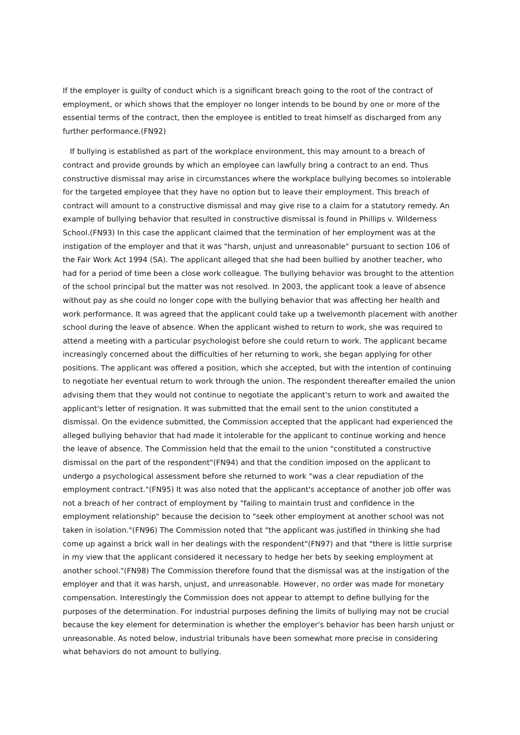If the employer is guilty of conduct which is a significant breach going to the root of the contract of employment, or which shows that the employer no longer intends to be bound by one or more of the essential terms of the contract, then the employee is entitled to treat himself as discharged from any further performance.(FN92)
If bullying is established as part of the workplace environment, this may amount to a breach of contract and provide grounds by which an employee can lawfully bring a contract to an end. Thus constructive dismissal may arise in circumstances where the workplace bullying becomes so intolerable for the targeted employee that they have no option but to leave their employment. This breach of contract will amount to a constructive dismissal and may give rise to a claim for a statutory remedy. An example of bullying behavior that resulted in constructive dismissal is found in Phillips v. Wilderness School.(FN93) In this case the applicant claimed that the termination of her employment was at the instigation of the employer and that it was "harsh, unjust and unreasonable" pursuant to section 106 of the Fair Work Act 1994 (SA). The applicant alleged that she had been bullied by another teacher, who had for a period of time been a close work colleague. The bullying behavior was brought to the attention of the school principal but the matter was not resolved. In 2003, the applicant took a leave of absence without pay as she could no longer cope with the bullying behavior that was affecting her health and work performance. It was agreed that the applicant could take up a twelvemonth placement with another school during the leave of absence. When the applicant wished to return to work, she was required to attend a meeting with a particular psychologist before she could return to work. The applicant became increasingly concerned about the difficulties of her returning to work, she began applying for other positions. The applicant was offered a position, which she accepted, but with the intention of continuing to negotiate her eventual return to work through the union. The respondent thereafter emailed the union advising them that they would not continue to negotiate the applicant's return to work and awaited the applicant's letter of resignation. It was submitted that the email sent to the union constituted a dismissal. On the evidence submitted, the Commission accepted that the applicant had experienced the alleged bullying behavior that had made it intolerable for the applicant to continue working and hence the leave of absence. The Commission held that the email to the union "constituted a constructive dismissal on the part of the respondent"(FN94) and that the condition imposed on the applicant to undergo a psychological assessment before she returned to work "was a clear repudiation of the employment contract."(FN95) It was also noted that the applicant's acceptance of another job offer was not a breach of her contract of employment by "failing to maintain trust and confidence in the employment relationship" because the decision to "seek other employment at another school was not taken in isolation."(FN96) The Commission noted that "the applicant was justified in thinking she had come up against a brick wall in her dealings with the respondent"(FN97) and that "there is little surprise in my view that the applicant considered it necessary to hedge her bets by seeking employment at another school."(FN98) The Commission therefore found that the dismissal was at the instigation of the employer and that it was harsh, unjust, and unreasonable. However, no order was made for monetary compensation. Interestingly the Commission does not appear to attempt to define bullying for the purposes of the determination. For industrial purposes defining the limits of bullying may not be crucial because the key element for determination is whether the employer's behavior has been harsh unjust or unreasonable. As noted below, industrial tribunals have been somewhat more precise in considering what behaviors do not amount to bullying.